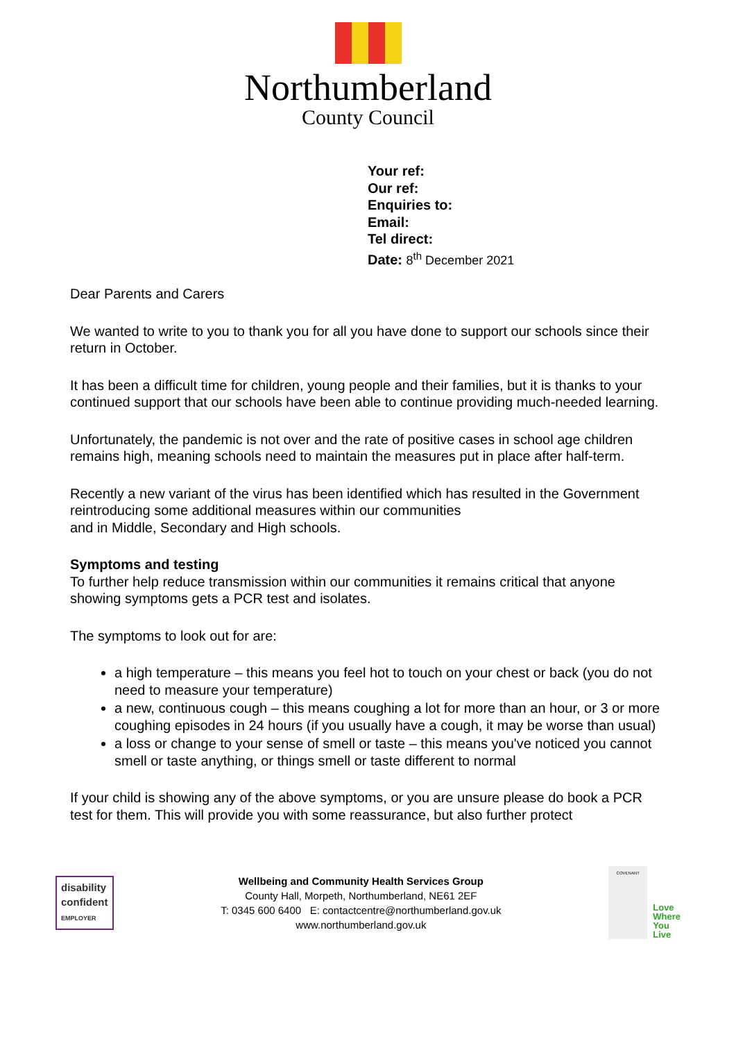Northumberland
County Council
Your ref:
Our ref:
Enquiries to:
Email:
Tel direct:
Date: 8<sup>th</sup> December 2021
Dear Parents and Carers
We wanted to write to you to thank you for all you have done to support our schools since their return in October.
It has been a difficult time for children, young people and their families, but it is thanks to your continued support that our schools have been able to continue providing much-needed learning.
Unfortunately, the pandemic is not over and the rate of positive cases in school age children remains high, meaning schools need to maintain the measures put in place after half-term.
Recently a new variant of the virus has been identified which has resulted in the Government reintroducing some additional measures within our communities
and in Middle, Secondary and High schools.
Symptoms and testing
To further help reduce transmission within our communities it remains critical that anyone showing symptoms gets a PCR test and isolates.
The symptoms to look out for are:
a high temperature – this means you feel hot to touch on your chest or back (you do not need to measure your temperature)
a new, continuous cough – this means coughing a lot for more than an hour, or 3 or more coughing episodes in 24 hours (if you usually have a cough, it may be worse than usual)
a loss or change to your sense of smell or taste – this means you've noticed you cannot smell or taste anything, or things smell or taste different to normal
If your child is showing any of the above symptoms, or you are unsure please do book a PCR test for them. This will provide you with some reassurance, but also further protect
disability
confident
EMPLOYER
Wellbeing and Community Health Services Group
County Hall, Morpeth, Northumberland, NE61 2EF
T: 0345 600 6400 E: contactcentre@northumberland.gov.uk
www.northumberland.gov.uk
COVENANT
Love
Where
You
Live